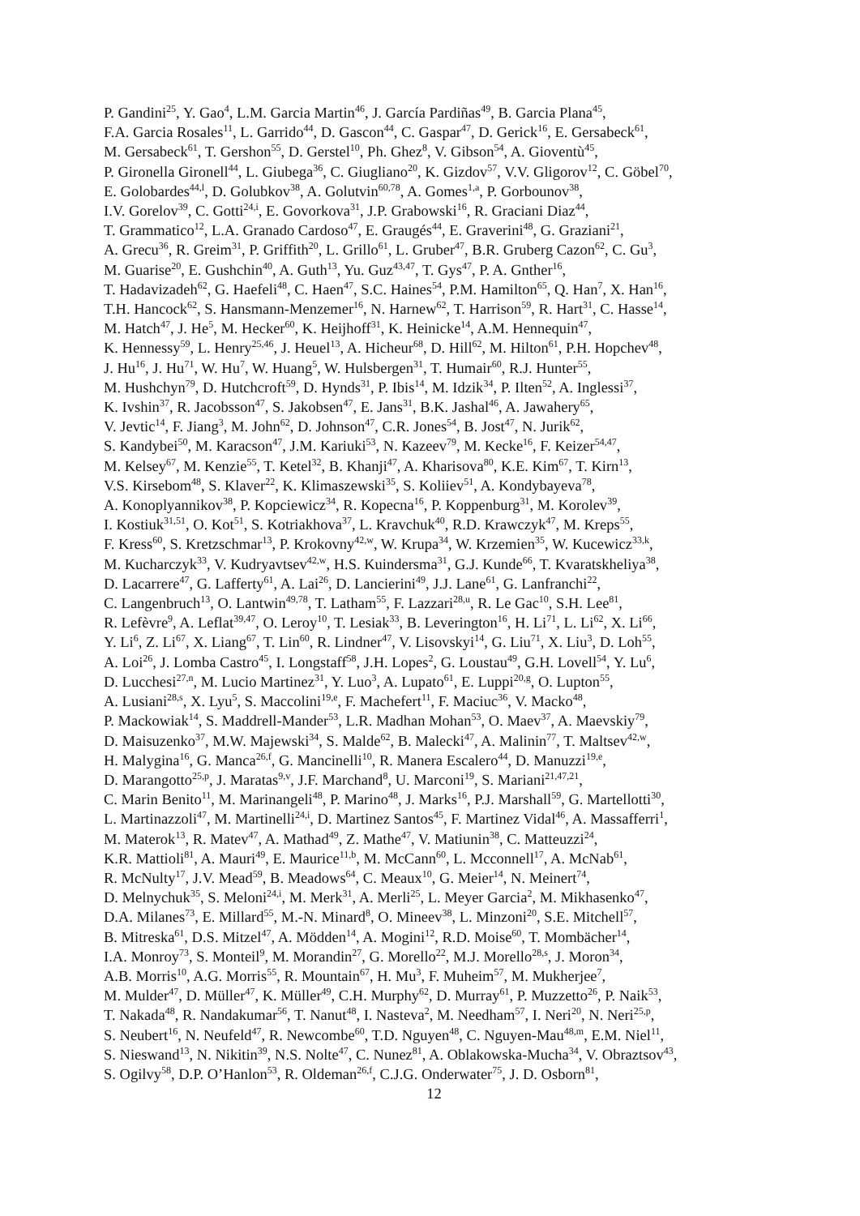P. Gandini<sup>25</sup>, Y. Gao<sup>4</sup>, L.M. Garcia Martin<sup>46</sup>, J. García Pardiñas<sup>49</sup>, B. Garcia Plana<sup>45</sup>,
F.A. Garcia Rosales<sup>11</sup>, L. Garrido<sup>44</sup>, D. Gascon<sup>44</sup>, C. Gaspar<sup>47</sup>, D. Gerick<sup>16</sup>, E. Gersabeck<sup>61</sup>,
M. Gersabeck<sup>61</sup>, T. Gershon<sup>55</sup>, D. Gerstel<sup>10</sup>, Ph. Ghez<sup>8</sup>, V. Gibson<sup>54</sup>, A. Gioventù<sup>45</sup>,
P. Gironella Gironell<sup>44</sup>, L. Giubega<sup>36</sup>, C. Giugliano<sup>20</sup>, K. Gizdov<sup>57</sup>, V.V. Gligorov<sup>12</sup>, C. Göbel<sup>70</sup>,
E. Golobardes<sup>44,l</sup>, D. Golubkov<sup>38</sup>, A. Golutvin<sup>60,78</sup>, A. Gomes<sup>1,a</sup>, P. Gorbounov<sup>38</sup>,
I.V. Gorelov<sup>39</sup>, C. Gotti<sup>24,i</sup>, E. Govorkova<sup>31</sup>, J.P. Grabowski<sup>16</sup>, R. Graciani Diaz<sup>44</sup>,
T. Grammatico<sup>12</sup>, L.A. Granado Cardoso<sup>47</sup>, E. Graugés<sup>44</sup>, E. Graverini<sup>48</sup>, G. Graziani<sup>21</sup>,
A. Grecu<sup>36</sup>, R. Greim<sup>31</sup>, P. Griffith<sup>20</sup>, L. Grillo<sup>61</sup>, L. Gruber<sup>47</sup>, B.R. Gruberg Cazon<sup>62</sup>, C. Gu<sup>3</sup>,
M. Guarise<sup>20</sup>, E. Gushchin<sup>40</sup>, A. Guth<sup>13</sup>, Yu. Guz<sup>43,47</sup>, T. Gys<sup>47</sup>, P. A. Gnther<sup>16</sup>,
T. Hadavizadeh<sup>62</sup>, G. Haefeli<sup>48</sup>, C. Haen<sup>47</sup>, S.C. Haines<sup>54</sup>, P.M. Hamilton<sup>65</sup>, Q. Han<sup>7</sup>, X. Han<sup>16</sup>,
T.H. Hancock<sup>62</sup>, S. Hansmann-Menzemer<sup>16</sup>, N. Harnew<sup>62</sup>, T. Harrison<sup>59</sup>, R. Hart<sup>31</sup>, C. Hasse<sup>14</sup>,
M. Hatch<sup>47</sup>, J. He<sup>5</sup>, M. Hecker<sup>60</sup>, K. Heijhoff<sup>31</sup>, K. Heinicke<sup>14</sup>, A.M. Hennequin<sup>47</sup>,
K. Hennessy<sup>59</sup>, L. Henry<sup>25,46</sup>, J. Heuel<sup>13</sup>, A. Hicheur<sup>68</sup>, D. Hill<sup>62</sup>, M. Hilton<sup>61</sup>, P.H. Hopchev<sup>48</sup>,
J. Hu<sup>16</sup>, J. Hu<sup>71</sup>, W. Hu<sup>7</sup>, W. Huang<sup>5</sup>, W. Hulsbergen<sup>31</sup>, T. Humair<sup>60</sup>, R.J. Hunter<sup>55</sup>,
M. Hushchyn<sup>79</sup>, D. Hutchcroft<sup>59</sup>, D. Hynds<sup>31</sup>, P. Ibis<sup>14</sup>, M. Idzik<sup>34</sup>, P. Ilten<sup>52</sup>, A. Inglessi<sup>37</sup>,
K. Ivshin<sup>37</sup>, R. Jacobsson<sup>47</sup>, S. Jakobsen<sup>47</sup>, E. Jans<sup>31</sup>, B.K. Jashal<sup>46</sup>, A. Jawahery<sup>65</sup>,
V. Jevtic<sup>14</sup>, F. Jiang<sup>3</sup>, M. John<sup>62</sup>, D. Johnson<sup>47</sup>, C.R. Jones<sup>54</sup>, B. Jost<sup>47</sup>, N. Jurik<sup>62</sup>,
S. Kandybei<sup>50</sup>, M. Karacson<sup>47</sup>, J.M. Kariuki<sup>53</sup>, N. Kazeev<sup>79</sup>, M. Kecke<sup>16</sup>, F. Keizer<sup>54,47</sup>,
M. Kelsey<sup>67</sup>, M. Kenzie<sup>55</sup>, T. Ketel<sup>32</sup>, B. Khanji<sup>47</sup>, A. Kharisova<sup>80</sup>, K.E. Kim<sup>67</sup>, T. Kirn<sup>13</sup>,
V.S. Kirsebom<sup>48</sup>, S. Klaver<sup>22</sup>, K. Klimaszewski<sup>35</sup>, S. Koliiev<sup>51</sup>, A. Kondybayeva<sup>78</sup>,
A. Konoplyannikov<sup>38</sup>, P. Kopciewicz<sup>34</sup>, R. Kopecna<sup>16</sup>, P. Koppenburg<sup>31</sup>, M. Korolev<sup>39</sup>,
I. Kostiuk<sup>31,51</sup>, O. Kot<sup>51</sup>, S. Kotriakhova<sup>37</sup>, L. Kravchuk<sup>40</sup>, R.D. Krawczyk<sup>47</sup>, M. Kreps<sup>55</sup>,
F. Kress<sup>60</sup>, S. Kretzschmar<sup>13</sup>, P. Krokovny<sup>42,w</sup>, W. Krupa<sup>34</sup>, W. Krzemien<sup>35</sup>, W. Kucewicz<sup>33,k</sup>,
M. Kucharczyk<sup>33</sup>, V. Kudryavtsev<sup>42,w</sup>, H.S. Kuindersma<sup>31</sup>, G.J. Kunde<sup>66</sup>, T. Kvaratskheliya<sup>38</sup>,
D. Lacarrere<sup>47</sup>, G. Lafferty<sup>61</sup>, A. Lai<sup>26</sup>, D. Lancierini<sup>49</sup>, J.J. Lane<sup>61</sup>, G. Lanfranchi<sup>22</sup>,
C. Langenbruch<sup>13</sup>, O. Lantwin<sup>49,78</sup>, T. Latham<sup>55</sup>, F. Lazzari<sup>28,u</sup>, R. Le Gac<sup>10</sup>, S.H. Lee<sup>81</sup>,
R. Lefèvre<sup>9</sup>, A. Leflat<sup>39,47</sup>, O. Leroy<sup>10</sup>, T. Lesiak<sup>33</sup>, B. Leverington<sup>16</sup>, H. Li<sup>71</sup>, L. Li<sup>62</sup>, X. Li<sup>66</sup>,
Y. Li<sup>6</sup>, Z. Li<sup>67</sup>, X. Liang<sup>67</sup>, T. Lin<sup>60</sup>, R. Lindner<sup>47</sup>, V. Lisovskyi<sup>14</sup>, G. Liu<sup>71</sup>, X. Liu<sup>3</sup>, D. Loh<sup>55</sup>,
A. Loi<sup>26</sup>, J. Lomba Castro<sup>45</sup>, I. Longstaff<sup>58</sup>, J.H. Lopes<sup>2</sup>, G. Loustau<sup>49</sup>, G.H. Lovell<sup>54</sup>, Y. Lu<sup>6</sup>,
D. Lucchesi<sup>27,n</sup>, M. Lucio Martinez<sup>31</sup>, Y. Luo<sup>3</sup>, A. Lupato<sup>61</sup>, E. Luppi<sup>20,g</sup>, O. Lupton<sup>55</sup>,
A. Lusiani<sup>28,s</sup>, X. Lyu<sup>5</sup>, S. Maccolini<sup>19,e</sup>, F. Machefert<sup>11</sup>, F. Maciuc<sup>36</sup>, V. Macko<sup>48</sup>,
P. Mackowiak<sup>14</sup>, S. Maddrell-Mander<sup>53</sup>, L.R. Madhan Mohan<sup>53</sup>, O. Maev<sup>37</sup>, A. Maevskiy<sup>79</sup>,
D. Maisuzenko<sup>37</sup>, M.W. Majewski<sup>34</sup>, S. Malde<sup>62</sup>, B. Malecki<sup>47</sup>, A. Malinin<sup>77</sup>, T. Maltsev<sup>42,w</sup>,
H. Malygina<sup>16</sup>, G. Manca<sup>26,f</sup>, G. Mancinelli<sup>10</sup>, R. Manera Escalero<sup>44</sup>, D. Manuzzi<sup>19,e</sup>,
D. Marangotto<sup>25,p</sup>, J. Maratas<sup>9,v</sup>, J.F. Marchand<sup>8</sup>, U. Marconi<sup>19</sup>, S. Mariani<sup>21,47,21</sup>,
C. Marin Benito<sup>11</sup>, M. Marinangeli<sup>48</sup>, P. Marino<sup>48</sup>, J. Marks<sup>16</sup>, P.J. Marshall<sup>59</sup>, G. Martellotti<sup>30</sup>,
L. Martinazzoli<sup>47</sup>, M. Martinelli<sup>24,i</sup>, D. Martinez Santos<sup>45</sup>, F. Martinez Vidal<sup>46</sup>, A. Massafferri<sup>1</sup>,
M. Materok<sup>13</sup>, R. Matev<sup>47</sup>, A. Mathad<sup>49</sup>, Z. Mathe<sup>47</sup>, V. Matiunin<sup>38</sup>, C. Matteuzzi<sup>24</sup>,
K.R. Mattioli<sup>81</sup>, A. Mauri<sup>49</sup>, E. Maurice<sup>11,b</sup>, M. McCann<sup>60</sup>, L. Mcconnell<sup>17</sup>, A. McNab<sup>61</sup>,
R. McNulty<sup>17</sup>, J.V. Mead<sup>59</sup>, B. Meadows<sup>64</sup>, C. Meaux<sup>10</sup>, G. Meier<sup>14</sup>, N. Meinert<sup>74</sup>,
D. Melnychuk<sup>35</sup>, S. Meloni<sup>24,i</sup>, M. Merk<sup>31</sup>, A. Merli<sup>25</sup>, L. Meyer Garcia<sup>2</sup>, M. Mikhasenko<sup>47</sup>,
D.A. Milanes<sup>73</sup>, E. Millard<sup>55</sup>, M.-N. Minard<sup>8</sup>, O. Mineev<sup>38</sup>, L. Minzoni<sup>20</sup>, S.E. Mitchell<sup>57</sup>,
B. Mitreska<sup>61</sup>, D.S. Mitzel<sup>47</sup>, A. Mödden<sup>14</sup>, A. Mogini<sup>12</sup>, R.D. Moise<sup>60</sup>, T. Mombächer<sup>14</sup>,
I.A. Monroy<sup>73</sup>, S. Monteil<sup>9</sup>, M. Morandin<sup>27</sup>, G. Morello<sup>22</sup>, M.J. Morello<sup>28,s</sup>, J. Moron<sup>34</sup>,
A.B. Morris<sup>10</sup>, A.G. Morris<sup>55</sup>, R. Mountain<sup>67</sup>, H. Mu<sup>3</sup>, F. Muheim<sup>57</sup>, M. Mukherjee<sup>7</sup>,
M. Mulder<sup>47</sup>, D. Müller<sup>47</sup>, K. Müller<sup>49</sup>, C.H. Murphy<sup>62</sup>, D. Murray<sup>61</sup>, P. Muzzetto<sup>26</sup>, P. Naik<sup>53</sup>,
T. Nakada<sup>48</sup>, R. Nandakumar<sup>56</sup>, T. Nanut<sup>48</sup>, I. Nasteva<sup>2</sup>, M. Needham<sup>57</sup>, I. Neri<sup>20</sup>, N. Neri<sup>25,p</sup>,
S. Neubert<sup>16</sup>, N. Neufeld<sup>47</sup>, R. Newcombe<sup>60</sup>, T.D. Nguyen<sup>48</sup>, C. Nguyen-Mau<sup>48,m</sup>, E.M. Niel<sup>11</sup>,
S. Nieswand<sup>13</sup>, N. Nikitin<sup>39</sup>, N.S. Nolte<sup>47</sup>, C. Nunez<sup>81</sup>, A. Oblakowska-Mucha<sup>34</sup>, V. Obraztsov<sup>43</sup>,
S. Ogilvy<sup>58</sup>, D.P. O’Hanlon<sup>53</sup>, R. Oldeman<sup>26,f</sup>, C.J.G. Onderwater<sup>75</sup>, J. D. Osborn<sup>81</sup>,
12